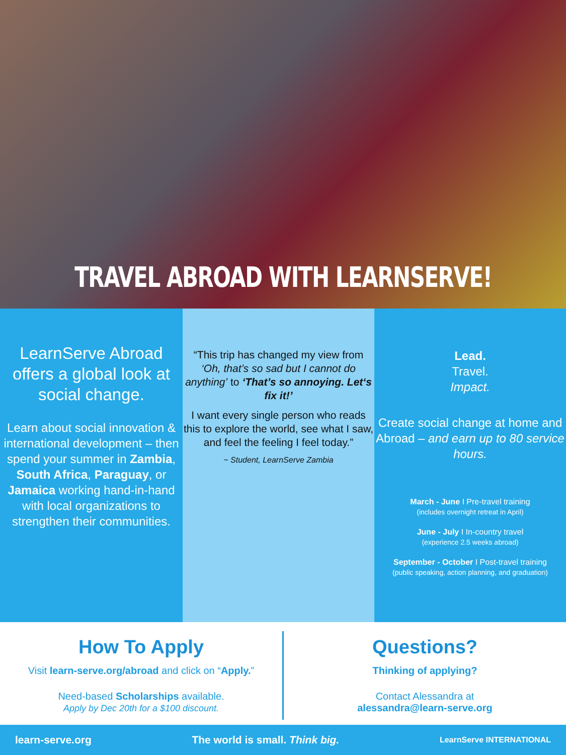TRAVEL ABROAD WITH LEARNSERVE!
LearnServe Abroad offers a global look at social change.
Learn about social innovation & international development – then spend your summer in Zambia, South Africa, Paraguay, or Jamaica working hand-in-hand with local organizations to strengthen their communities.
“This trip has changed my view from ‘Oh, that’s so sad but I cannot do anything’ to ‘That’s so annoying. Let‘s fix it!’
I want every single person who reads this to explore the world, see what I saw, and feel the feeling I feel today.”
~ Student, LearnServe Zambia
Lead.
Travel.
Impact.
Create social change at home and Abroad – and earn up to 80 service hours.
March - June I Pre-travel training
(includes overnight retreat in April)
June - July I In-country travel
(experience 2.5 weeks abroad)
September - October I Post-travel training
(public speaking, action planning, and graduation)
How To Apply
Visit learn-serve.org/abroad and click on “Apply.”
Need-based Scholarships available.
Apply by Dec 20th for a $100 discount.
Questions?
Thinking of applying?
Contact Alessandra at
alessandra@learn-serve.org
learn-serve.org The world is small. Think big. LearnServe INTERNATIONAL